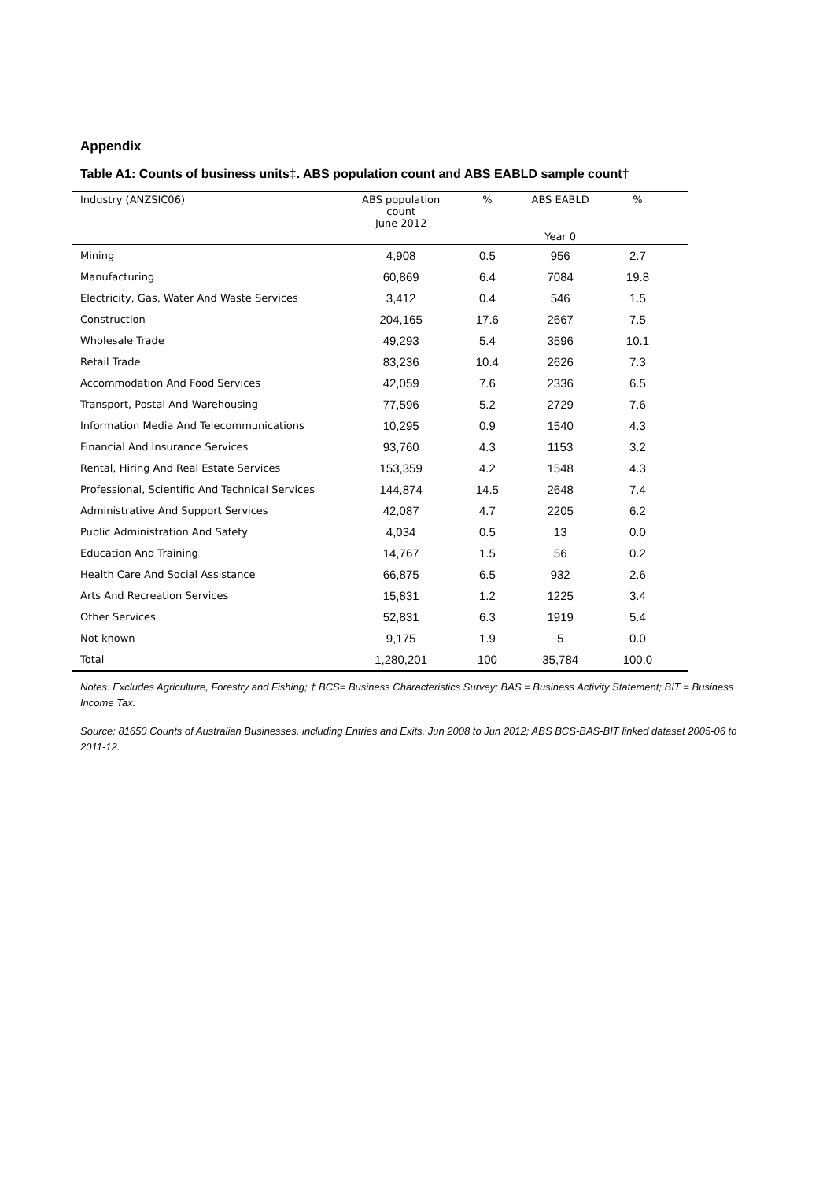Appendix
Table A1: Counts of business units‡. ABS population count and ABS EABLD sample count†
| Industry (ANZSIC06) | ABS population count June 2012 | % | ABS EABLD | % | |
| --- | --- | --- | --- | --- | --- |
| | | | Year 0 | | |
| Mining | 4,908 | 0.5 | 956 | 2.7 | |
| Manufacturing | 60,869 | 6.4 | 7084 | 19.8 | |
| Electricity, Gas, Water And Waste Services | 3,412 | 0.4 | 546 | 1.5 | |
| Construction | 204,165 | 17.6 | 2667 | 7.5 | |
| Wholesale Trade | 49,293 | 5.4 | 3596 | 10.1 | |
| Retail Trade | 83,236 | 10.4 | 2626 | 7.3 | |
| Accommodation And Food Services | 42,059 | 7.6 | 2336 | 6.5 | |
| Transport, Postal And Warehousing | 77,596 | 5.2 | 2729 | 7.6 | |
| Information Media And Telecommunications | 10,295 | 0.9 | 1540 | 4.3 | |
| Financial And Insurance Services | 93,760 | 4.3 | 1153 | 3.2 | |
| Rental, Hiring And Real Estate Services | 153,359 | 4.2 | 1548 | 4.3 | |
| Professional, Scientific And Technical Services | 144,874 | 14.5 | 2648 | 7.4 | |
| Administrative And Support Services | 42,087 | 4.7 | 2205 | 6.2 | |
| Public Administration And Safety | 4,034 | 0.5 | 13 | 0.0 | |
| Education And Training | 14,767 | 1.5 | 56 | 0.2 | |
| Health Care And Social Assistance | 66,875 | 6.5 | 932 | 2.6 | |
| Arts And Recreation Services | 15,831 | 1.2 | 1225 | 3.4 | |
| Other Services | 52,831 | 6.3 | 1919 | 5.4 | |
| Not known | 9,175 | 1.9 | 5 | 0.0 | |
| Total | 1,280,201 | 100 | 35,784 | 100.0 | |
Notes: Excludes Agriculture, Forestry and Fishing; † BCS= Business Characteristics Survey; BAS = Business Activity Statement; BIT = Business Income Tax.
Source: 81650 Counts of Australian Businesses, including Entries and Exits, Jun 2008 to Jun 2012; ABS BCS-BAS-BIT linked dataset 2005-06 to 2011-12.